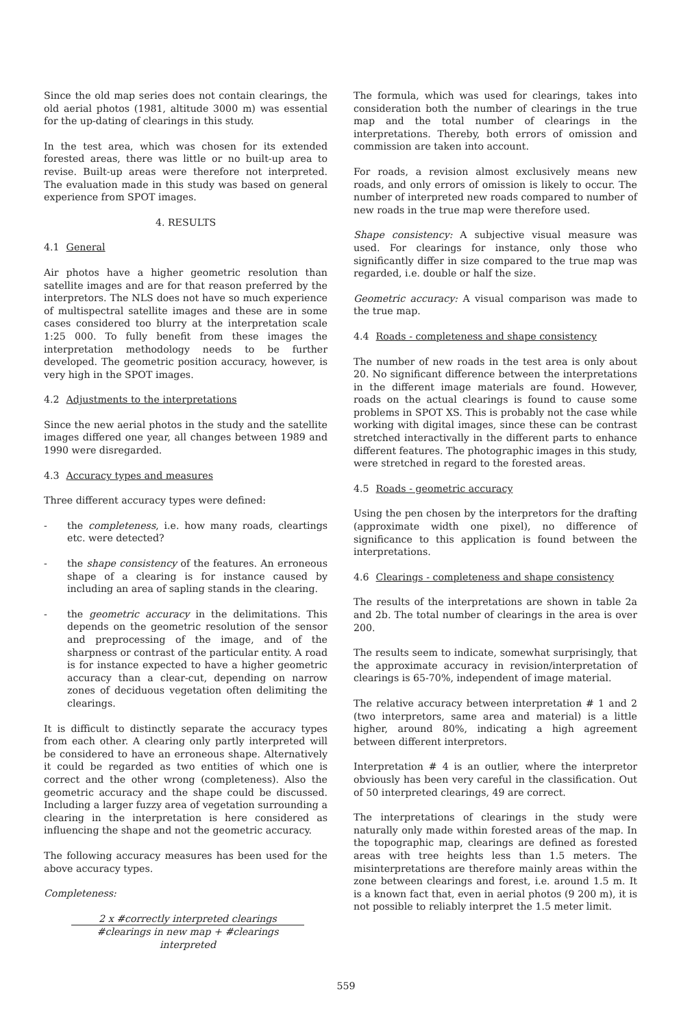Since the old map series does not contain clearings, the old aerial photos (1981, altitude 3000 m) was essential for the up-dating of clearings in this study.
In the test area, which was chosen for its extended forested areas, there was little or no built-up area to revise. Built-up areas were therefore not interpreted. The evaluation made in this study was based on general experience from SPOT images.
4. RESULTS
4.1 General
Air photos have a higher geometric resolution than satellite images and are for that reason preferred by the interpretors. The NLS does not have so much experience of multispectral satellite images and these are in some cases considered too blurry at the interpretation scale 1:25 000. To fully benefit from these images the interpretation methodology needs to be further developed. The geometric position accuracy, however, is very high in the SPOT images.
4.2 Adjustments to the interpretations
Since the new aerial photos in the study and the satellite images differed one year, all changes between 1989 and 1990 were disregarded.
4.3 Accuracy types and measures
Three different accuracy types were defined:
- the completeness, i.e. how many roads, cleartings etc. were detected?
- the shape consistency of the features. An erroneous shape of a clearing is for instance caused by including an area of sapling stands in the clearing.
- the geometric accuracy in the delimitations. This depends on the geometric resolution of the sensor and preprocessing of the image, and of the sharpness or contrast of the particular entity. A road is for instance expected to have a higher geometric accuracy than a clear-cut, depending on narrow zones of deciduous vegetation often delimiting the clearings.
It is difficult to distinctly separate the accuracy types from each other. A clearing only partly interpreted will be considered to have an erroneous shape. Alternatively it could be regarded as two entities of which one is correct and the other wrong (completeness). Also the geometric accuracy and the shape could be discussed. Including a larger fuzzy area of vegetation surrounding a clearing in the interpretation is here considered as influencing the shape and not the geometric accuracy.
The following accuracy measures has been used for the above accuracy types.
Completeness:
2 x #correctly interpreted clearings
#clearings in new map + #clearings interpreted
The formula, which was used for clearings, takes into consideration both the number of clearings in the true map and the total number of clearings in the interpretations. Thereby, both errors of omission and commission are taken into account.
For roads, a revision almost exclusively means new roads, and only errors of omission is likely to occur. The number of interpreted new roads compared to number of new roads in the true map were therefore used.
Shape consistency: A subjective visual measure was used. For clearings for instance, only those who significantly differ in size compared to the true map was regarded, i.e. double or half the size.
Geometric accuracy: A visual comparison was made to the true map.
4.4 Roads - completeness and shape consistency
The number of new roads in the test area is only about 20. No significant difference between the interpretations in the different image materials are found. However, roads on the actual clearings is found to cause some problems in SPOT XS. This is probably not the case while working with digital images, since these can be contrast stretched interactivally in the different parts to enhance different features. The photographic images in this study, were stretched in regard to the forested areas.
4.5 Roads - geometric accuracy
Using the pen chosen by the interpretors for the drafting (approximate width one pixel), no difference of significance to this application is found between the interpretations.
4.6 Clearings - completeness and shape consistency
The results of the interpretations are shown in table 2a and 2b. The total number of clearings in the area is over 200.
The results seem to indicate, somewhat surprisingly, that the approximate accuracy in revision/interpretation of clearings is 65-70%, independent of image material.
The relative accuracy between interpretation # 1 and 2 (two interpretors, same area and material) is a little higher, around 80%, indicating a high agreement between different interpretors.
Interpretation # 4 is an outlier, where the interpretor obviously has been very careful in the classification. Out of 50 interpreted clearings, 49 are correct.
The interpretations of clearings in the study were naturally only made within forested areas of the map. In the topographic map, clearings are defined as forested areas with tree heights less than 1.5 meters. The misinterpretations are therefore mainly areas within the zone between clearings and forest, i.e. around 1.5 m. It is a known fact that, even in aerial photos (9 200 m), it is not possible to reliably interpret the 1.5 meter limit.
559